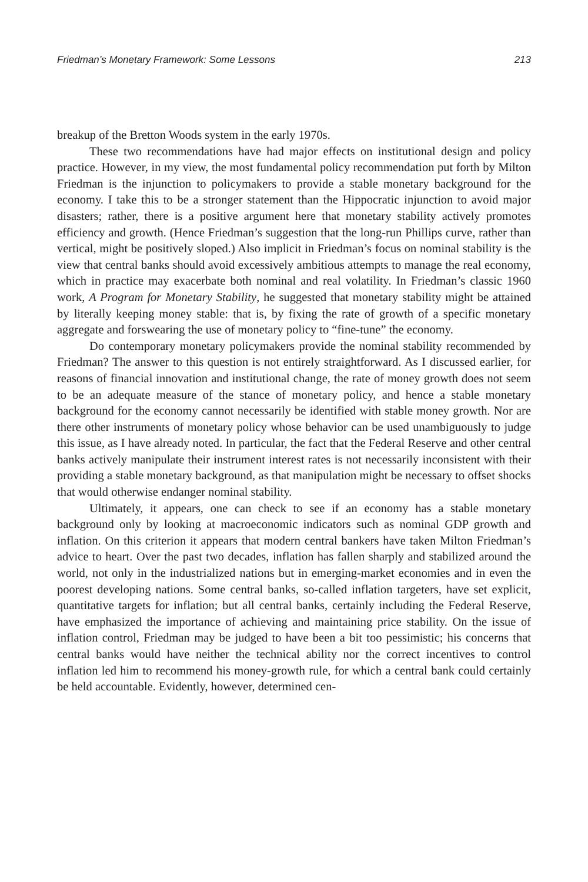Friedman’s Monetary Framework: Some Lessons 213
breakup of the Bretton Woods system in the early 1970s.
These two recommendations have had major effects on institutional design and policy practice. However, in my view, the most fundamental policy recommendation put forth by Milton Friedman is the injunction to policymakers to provide a stable monetary background for the economy. I take this to be a stronger statement than the Hippocratic injunction to avoid major disasters; rather, there is a positive argument here that monetary stability actively promotes efficiency and growth. (Hence Friedman’s suggestion that the long-run Phillips curve, rather than vertical, might be positively sloped.) Also implicit in Friedman’s focus on nominal stability is the view that central banks should avoid excessively ambitious attempts to manage the real economy, which in practice may exacerbate both nominal and real volatility. In Friedman’s classic 1960 work, A Program for Monetary Stability, he suggested that monetary stability might be attained by literally keeping money stable: that is, by fixing the rate of growth of a specific monetary aggregate and forswearing the use of monetary policy to “fine-tune” the economy.
Do contemporary monetary policymakers provide the nominal stability recommended by Friedman? The answer to this question is not entirely straightforward. As I discussed earlier, for reasons of financial innovation and institutional change, the rate of money growth does not seem to be an adequate measure of the stance of monetary policy, and hence a stable monetary background for the economy cannot necessarily be identified with stable money growth. Nor are there other instruments of monetary policy whose behavior can be used unambiguously to judge this issue, as I have already noted. In particular, the fact that the Federal Reserve and other central banks actively manipulate their instrument interest rates is not necessarily inconsistent with their providing a stable monetary background, as that manipulation might be necessary to offset shocks that would otherwise endanger nominal stability.
Ultimately, it appears, one can check to see if an economy has a stable monetary background only by looking at macroeconomic indicators such as nominal GDP growth and inflation. On this criterion it appears that modern central bankers have taken Milton Friedman’s advice to heart. Over the past two decades, inflation has fallen sharply and stabilized around the world, not only in the industrialized nations but in emerging-market economies and in even the poorest developing nations. Some central banks, so-called inflation targeters, have set explicit, quantitative targets for inflation; but all central banks, certainly including the Federal Reserve, have emphasized the importance of achieving and maintaining price stability. On the issue of inflation control, Friedman may be judged to have been a bit too pessimistic; his concerns that central banks would have neither the technical ability nor the correct incentives to control inflation led him to recommend his money-growth rule, for which a central bank could certainly be held accountable. Evidently, however, determined cen-